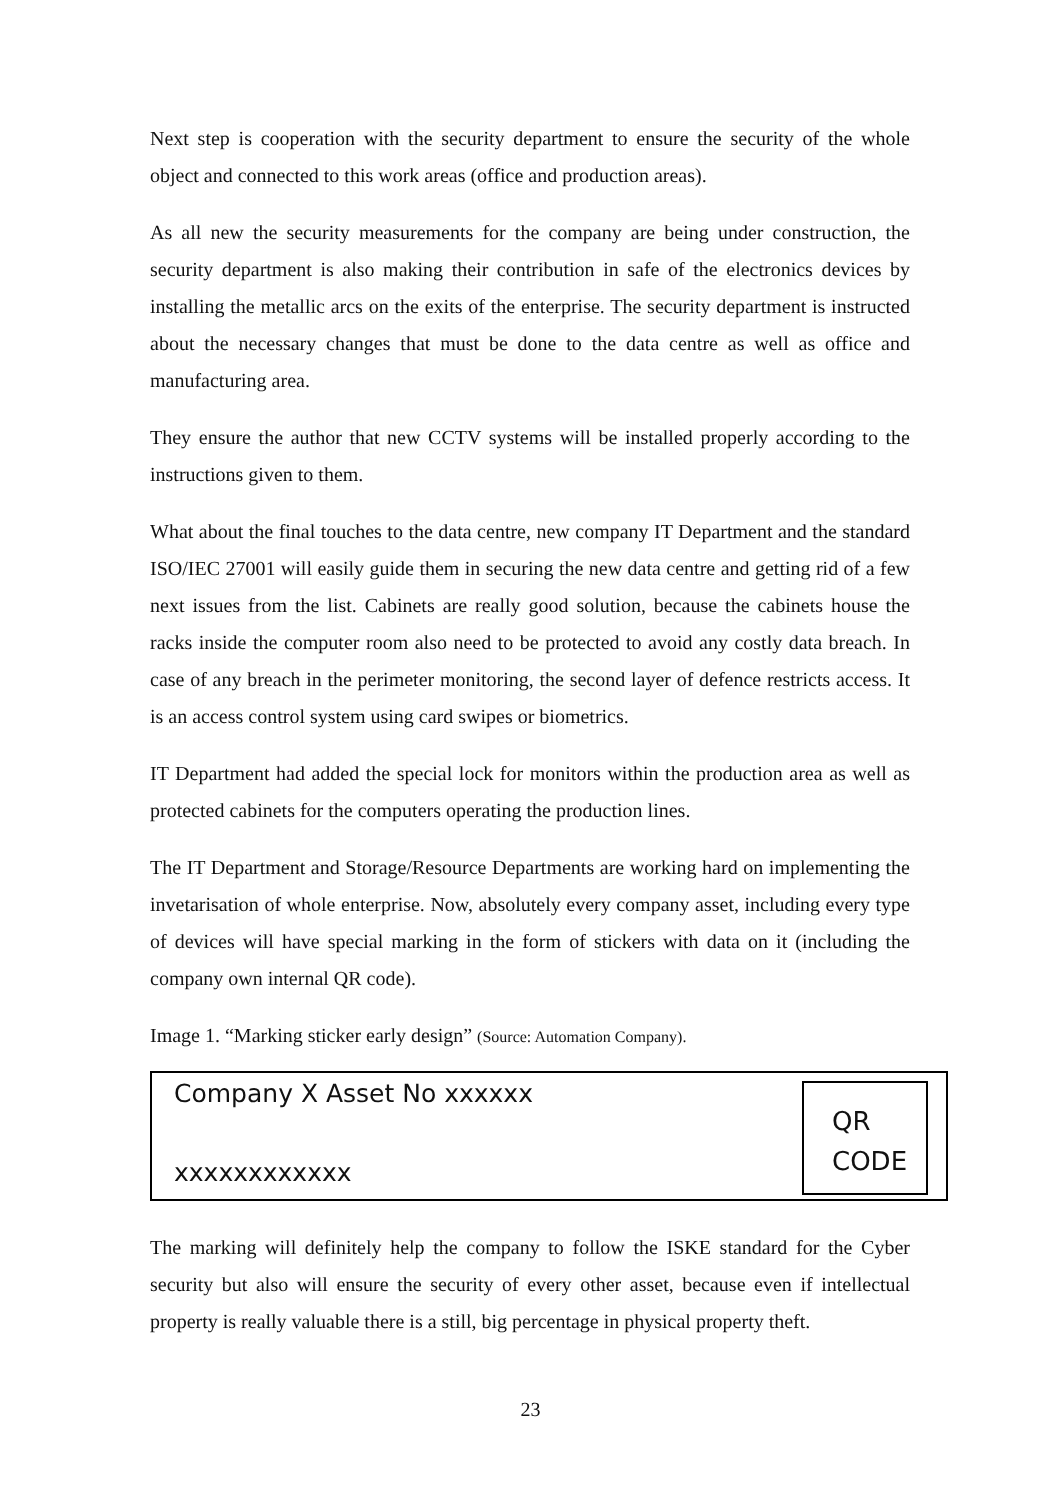Next step is cooperation with the security department to ensure the security of the whole object and connected to this work areas (office and production areas).
As all new the security measurements for the company are being under construction, the security department is also making their contribution in safe of the electronics devices by installing the metallic arcs on the exits of the enterprise. The security department is instructed about the necessary changes that must be done to the data centre as well as office and manufacturing area.
They ensure the author that new CCTV systems will be installed properly according to the instructions given to them.
What about the final touches to the data centre, new company IT Department and the standard ISO/IEC 27001 will easily guide them in securing the new data centre and getting rid of a few next issues from the list. Cabinets are really good solution, because the cabinets house the racks inside the computer room also need to be protected to avoid any costly data breach. In case of any breach in the perimeter monitoring, the second layer of defence restricts access. It is an access control system using card swipes or biometrics.
IT Department had added the special lock for monitors within the production area as well as protected cabinets for the computers operating the production lines.
The IT Department and Storage/Resource Departments are working hard on implementing the invetarisation of whole enterprise. Now, absolutely every company asset, including every type of devices will have special marking in the form of stickers with data on it (including the company own internal QR code).
Image 1. “Marking sticker early design” (Source: Automation Company).
Company X Asset No xxxxxx
xxxxxxxxxxxx
QR
CODE
The marking will definitely help the company to follow the ISKE standard for the Cyber security but also will ensure the security of every other asset, because even if intellectual property is really valuable there is a still, big percentage in physical property theft.
23